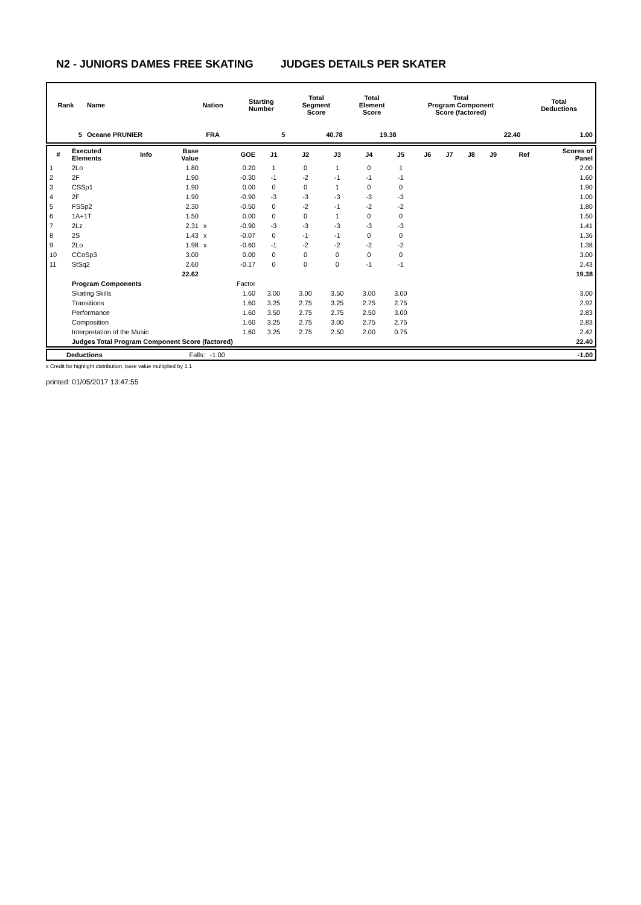N2 - JUNIORS DAMES FREE SKATING JUDGES DETAILS PER SKATER
| Rank | Name | Nation | Starting Number | Total Segment Score | Total Element Score | Total Program Component Score (factored) | Total Deductions |
| --- | --- | --- | --- | --- | --- | --- | --- |
| 5 | Oceane PRUNIER | FRA | 5 | 40.78 | 19.38 | 22.40 | 1.00 |
| # | Executed Elements | Info | Base Value | | GOE | J1 | J2 | J3 | J4 | J5 | J6 | J7 | J8 | J9 | Ref | Scores of Panel |
| --- | --- | --- | --- | --- | --- | --- | --- | --- | --- | --- | --- | --- | --- | --- | --- | --- |
| 1 | 2Lo | | 1.80 | | 0.20 | 1 | 0 | 1 | 0 | 1 | | | | | | 2.00 |
| 2 | 2F | | 1.90 | | -0.30 | -1 | -2 | -1 | -1 | -1 | | | | | | 1.60 |
| 3 | CSSp1 | | 1.90 | | 0.00 | 0 | 0 | 1 | 0 | 0 | | | | | | 1.90 |
| 4 | 2F | | 1.90 | | -0.90 | -3 | -3 | -3 | -3 | -3 | | | | | | 1.00 |
| 5 | FSSp2 | | 2.30 | | -0.50 | 0 | -2 | -1 | -2 | -2 | | | | | | 1.80 |
| 6 | 1A+1T | | 1.50 | | 0.00 | 0 | 0 | 1 | 0 | 0 | | | | | | 1.50 |
| 7 | 2Lz | | 2.31 | x | -0.90 | -3 | -3 | -3 | -3 | -3 | | | | | | 1.41 |
| 8 | 2S | | 1.43 | x | -0.07 | 0 | -1 | -1 | 0 | 0 | | | | | | 1.36 |
| 9 | 2Lo | | 1.98 | x | -0.60 | -1 | -2 | -2 | -2 | -2 | | | | | | 1.38 |
| 10 | CCoSp3 | | 3.00 | | 0.00 | 0 | 0 | 0 | 0 | 0 | | | | | | 3.00 |
| 11 | StSq2 | | 2.60 | | -0.17 | 0 | 0 | 0 | -1 | -1 | | | | | | 2.43 |
| | | | 22.62 | | | | | | | | | | | | | 19.38 |
| | Program Components | | | | Factor | | | | | | | | | | | |
| | Skating Skills | | | | 1.60 | 3.00 | 3.00 | 3.50 | 3.00 | 3.00 | | | | | | 3.00 |
| | Transitions | | | | 1.60 | 3.25 | 2.75 | 3.25 | 2.75 | 2.75 | | | | | | 2.92 |
| | Performance | | | | 1.60 | 3.50 | 2.75 | 2.75 | 2.50 | 3.00 | | | | | | 2.83 |
| | Composition | | | | 1.60 | 3.25 | 2.75 | 3.00 | 2.75 | 2.75 | | | | | | 2.83 |
| | Interpretation of the Music | | | | 1.60 | 3.25 | 2.75 | 2.50 | 2.00 | 0.75 | | | | | | 2.42 |
| | Judges Total Program Component Score (factored) | | | | | | | | | | | | | | | 22.40 |
| | Deductions | Falls: | -1.00 | -1.00 |
x Credit for highlight distribution, base value multiplied by 1.1
printed: 01/05/2017 13:47:55